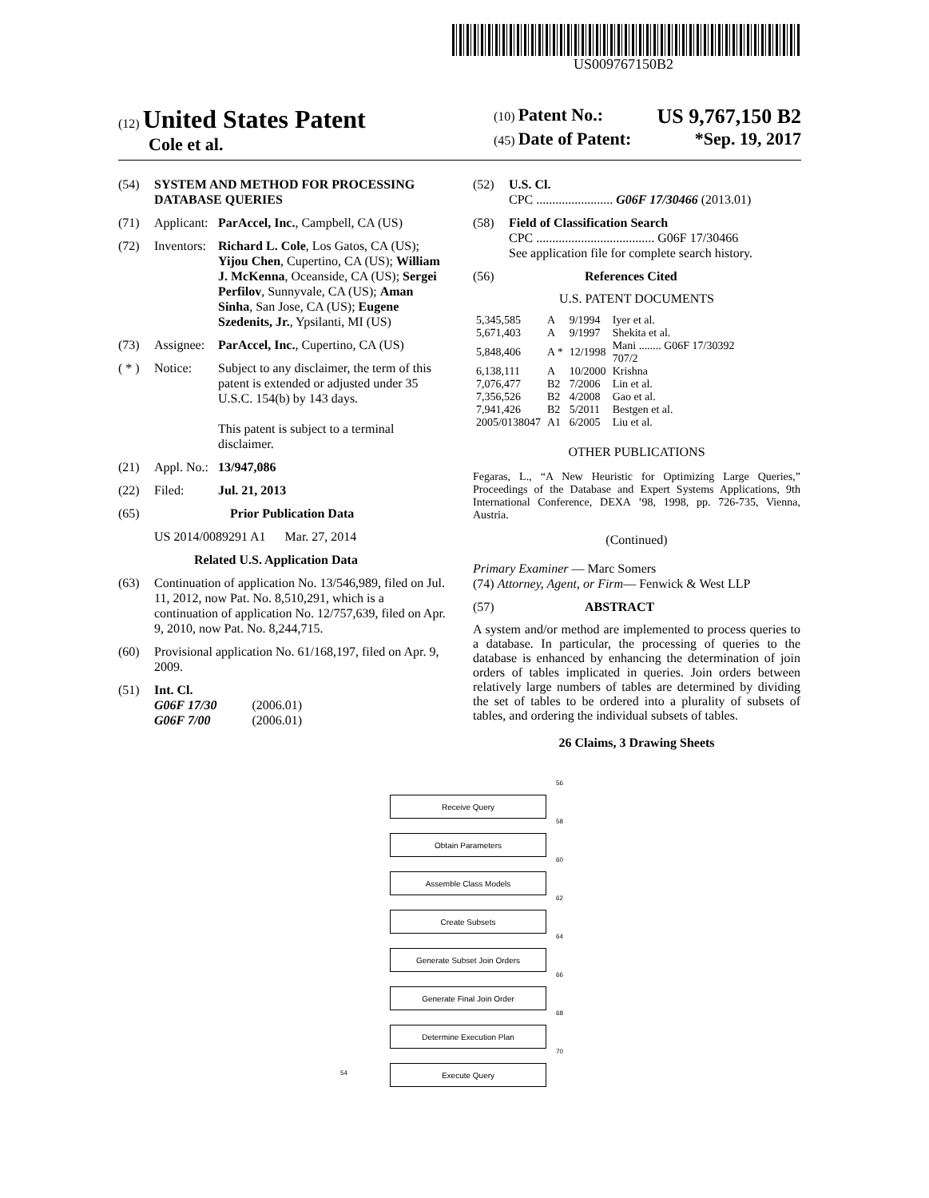US009767150B2
(12) United States Patent
Cole et al.
(10) Patent No.: US 9,767,150 B2
(45) Date of Patent: *Sep. 19, 2017
(54) SYSTEM AND METHOD FOR PROCESSING DATABASE QUERIES
(71) Applicant: ParAccel, Inc., Campbell, CA (US)
(72) Inventors: Richard L. Cole, Los Gatos, CA (US); Yijou Chen, Cupertino, CA (US); William J. McKenna, Oceanside, CA (US); Sergei Perfilov, Sunnyvale, CA (US); Aman Sinha, San Jose, CA (US); Eugene Szedenits, Jr., Ypsilanti, MI (US)
(73) Assignee: ParAccel, Inc., Cupertino, CA (US)
( * ) Notice: Subject to any disclaimer, the term of this patent is extended or adjusted under 35 U.S.C. 154(b) by 143 days.
This patent is subject to a terminal disclaimer.
(21) Appl. No.: 13/947,086
(22) Filed: Jul. 21, 2013
(65) Prior Publication Data
US 2014/0089291 A1 Mar. 27, 2014
Related U.S. Application Data
(63) Continuation of application No. 13/546,989, filed on Jul. 11, 2012, now Pat. No. 8,510,291, which is a continuation of application No. 12/757,639, filed on Apr. 9, 2010, now Pat. No. 8,244,715.
(60) Provisional application No. 61/168,197, filed on Apr. 9, 2009.
(51) Int. Cl.
G06F 17/30 (2006.01)
G06F 7/00 (2006.01)
(52) U.S. Cl.
CPC ........................ G06F 17/30466 (2013.01)
(58) Field of Classification Search
CPC ..................................... G06F 17/30466
See application file for complete search history.
(56) References Cited
U.S. PATENT DOCUMENTS
| 5,345,585 | A | 9/1994 | Iyer et al. |
| 5,671,403 | A | 9/1997 | Shekita et al. |
| 5,848,406 | A * | 12/1998 | Mani ........ G06F 17/30392 707/2 |
| 6,138,111 | A | 10/2000 | Krishna |
| 7,076,477 | B2 | 7/2006 | Lin et al. |
| 7,356,526 | B2 | 4/2008 | Gao et al. |
| 7,941,426 | B2 | 5/2011 | Bestgen et al. |
| 2005/0138047 | A1 | 6/2005 | Liu et al. |
OTHER PUBLICATIONS
Fegaras, L., “A New Heuristic for Optimizing Large Queries,” Proceedings of the Database and Expert Systems Applications, 9th International Conference, DEXA ’98, 1998, pp. 726-735, Vienna, Austria.
(Continued)
Primary Examiner — Marc Somers
(74) Attorney, Agent, or Firm — Fenwick & West LLP
(57) ABSTRACT
A system and/or method are implemented to process queries to a database. In particular, the processing of queries to the database is enhanced by enhancing the determination of join orders of tables implicated in queries. Join orders between relatively large numbers of tables are determined by dividing the set of tables to be ordered into a plurality of subsets of tables, and ordering the individual subsets of tables.
26 Claims, 3 Drawing Sheets
Receive Query
56
Obtain Parameters
58
Assemble Class Models
60
Create Subsets
62
Generate Subset Join Orders
64
Generate Final Join Order
66
Determine Execution Plan
68
Execute Query
70
54